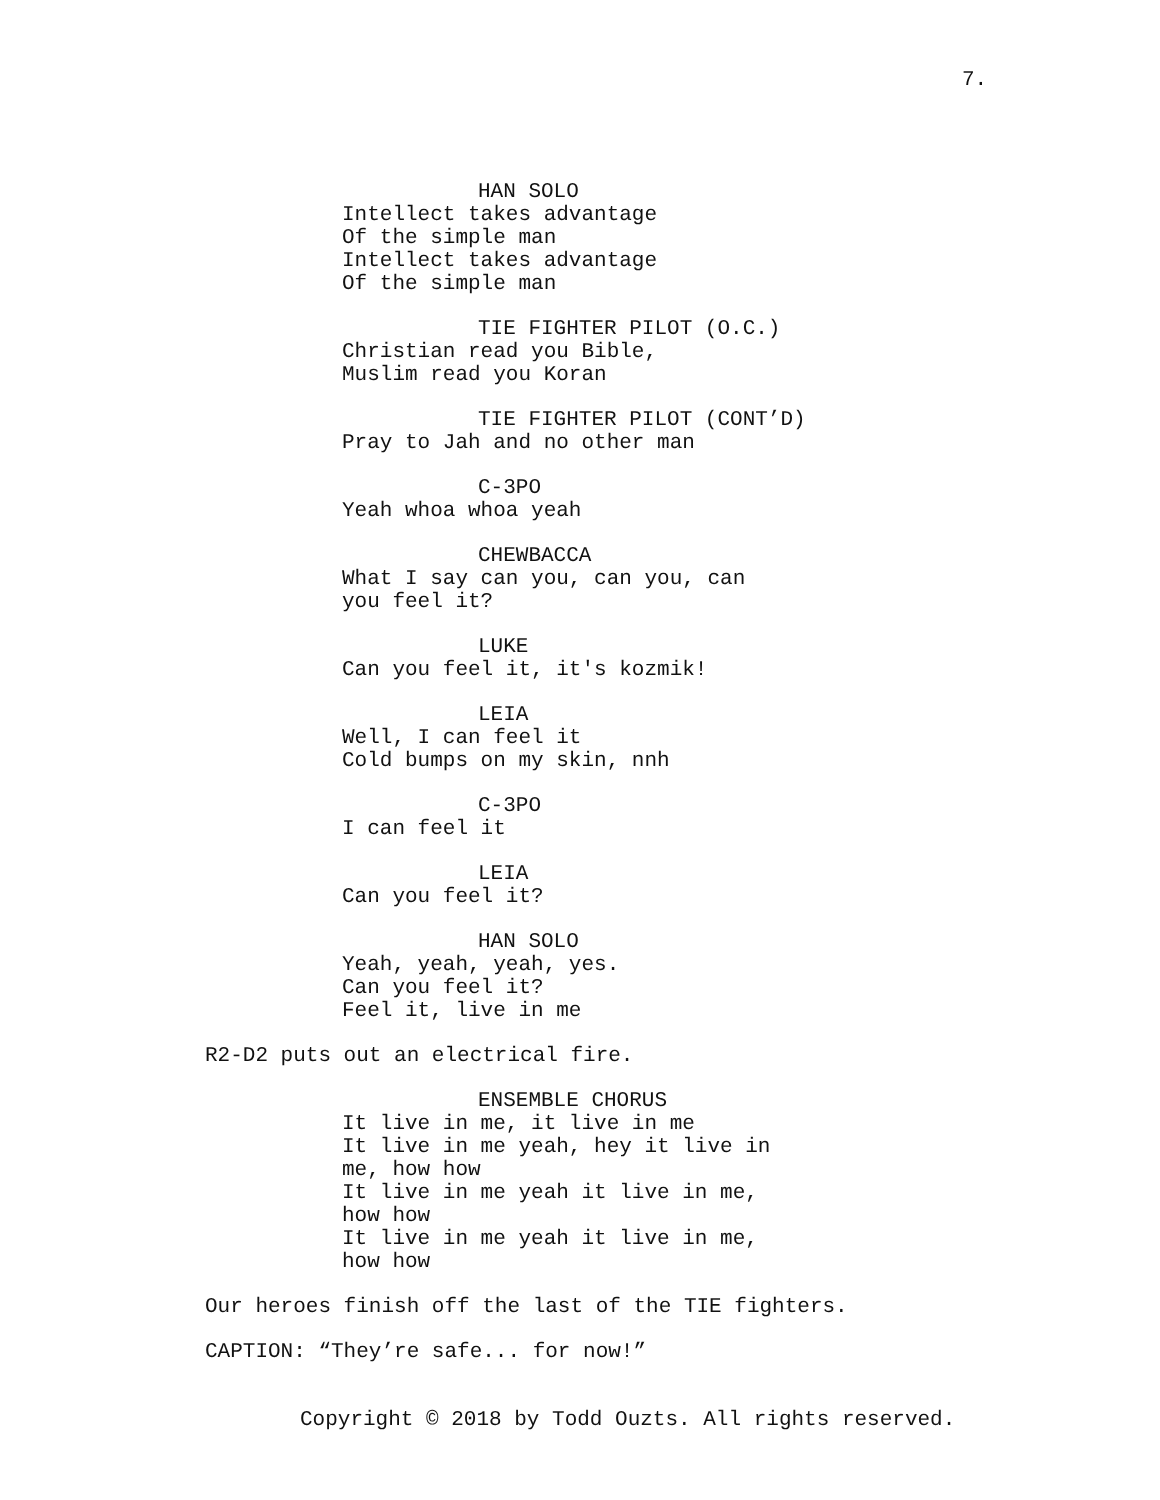7.
HAN SOLO
Intellect takes advantage Of the simple man Intellect takes advantage Of the simple man
TIE FIGHTER PILOT (O.C.)
Christian read you Bible, Muslim read you Koran
TIE FIGHTER PILOT (CONT’D)
Pray to Jah and no other man
C-3PO
Yeah whoa whoa yeah
CHEWBACCA
What I say can you, can you, can you feel it?
LUKE
Can you feel it, it's kozmik!
LEIA
Well, I can feel it Cold bumps on my skin, nnh
C-3PO
I can feel it
LEIA
Can you feel it?
HAN SOLO
Yeah, yeah, yeah, yes. Can you feel it? Feel it, live in me
R2-D2 puts out an electrical fire.
ENSEMBLE CHORUS
It live in me, it live in me It live in me yeah, hey it live in me, how how It live in me yeah it live in me, how how It live in me yeah it live in me, how how
Our heroes finish off the last of the TIE fighters.
CAPTION: “They’re safe... for now!”
Copyright © 2018 by Todd Ouzts. All rights reserved.